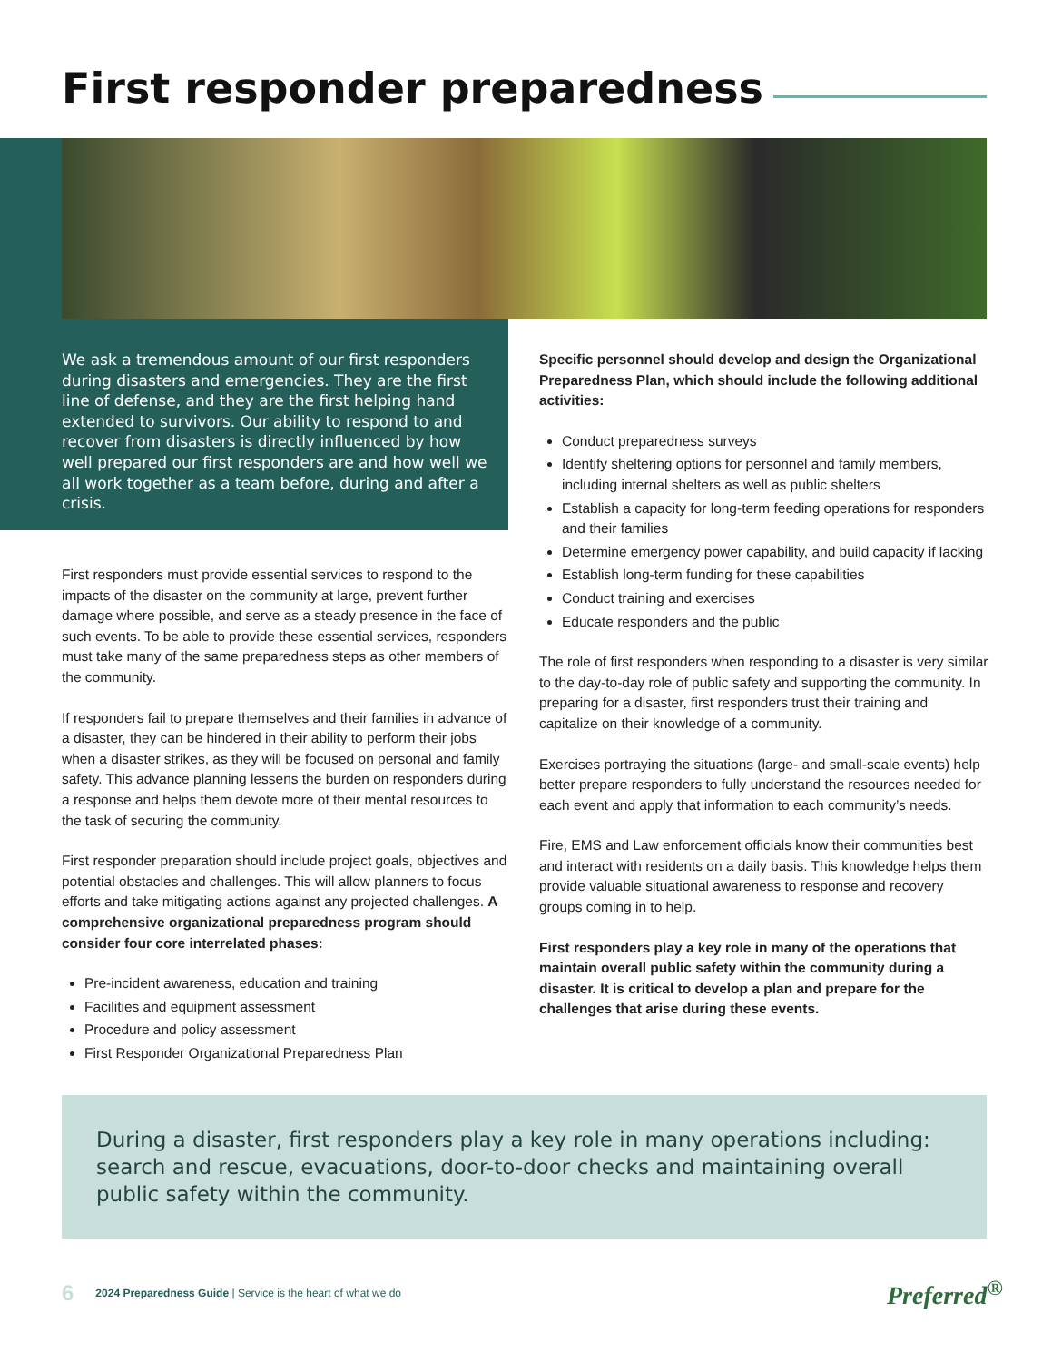First responder preparedness
We ask a tremendous amount of our first responders during disasters and emergencies. They are the first line of defense, and they are the first helping hand extended to survivors. Our ability to respond to and recover from disasters is directly influenced by how well prepared our first responders are and how well we all work together as a team before, during and after a crisis.
First responders must provide essential services to respond to the impacts of the disaster on the community at large, prevent further damage where possible, and serve as a steady presence in the face of such events. To be able to provide these essential services, responders must take many of the same preparedness steps as other members of the community.
If responders fail to prepare themselves and their families in advance of a disaster, they can be hindered in their ability to perform their jobs when a disaster strikes, as they will be focused on personal and family safety. This advance planning lessens the burden on responders during a response and helps them devote more of their mental resources to the task of securing the community.
First responder preparation should include project goals, objectives and potential obstacles and challenges. This will allow planners to focus efforts and take mitigating actions against any projected challenges. A comprehensive organizational preparedness program should consider four core interrelated phases:
Pre-incident awareness, education and training
Facilities and equipment assessment
Procedure and policy assessment
First Responder Organizational Preparedness Plan
Specific personnel should develop and design the Organizational Preparedness Plan, which should include the following additional activities:
Conduct preparedness surveys
Identify sheltering options for personnel and family members, including internal shelters as well as public shelters
Establish a capacity for long-term feeding operations for responders and their families
Determine emergency power capability, and build capacity if lacking
Establish long-term funding for these capabilities
Conduct training and exercises
Educate responders and the public
The role of first responders when responding to a disaster is very similar to the day-to-day role of public safety and supporting the community. In preparing for a disaster, first responders trust their training and capitalize on their knowledge of a community.
Exercises portraying the situations (large- and small-scale events) help better prepare responders to fully understand the resources needed for each event and apply that information to each community’s needs.
Fire, EMS and Law enforcement officials know their communities best and interact with residents on a daily basis. This knowledge helps them provide valuable situational awareness to response and recovery groups coming in to help.
First responders play a key role in many of the operations that maintain overall public safety within the community during a disaster. It is critical to develop a plan and prepare for the challenges that arise during these events.
During a disaster, first responders play a key role in many operations including: search and rescue, evacuations, door-to-door checks and maintaining overall public safety within the community.
6 2024 Preparedness Guide | Service is the heart of what we do
Preferred<sup>®</sup>